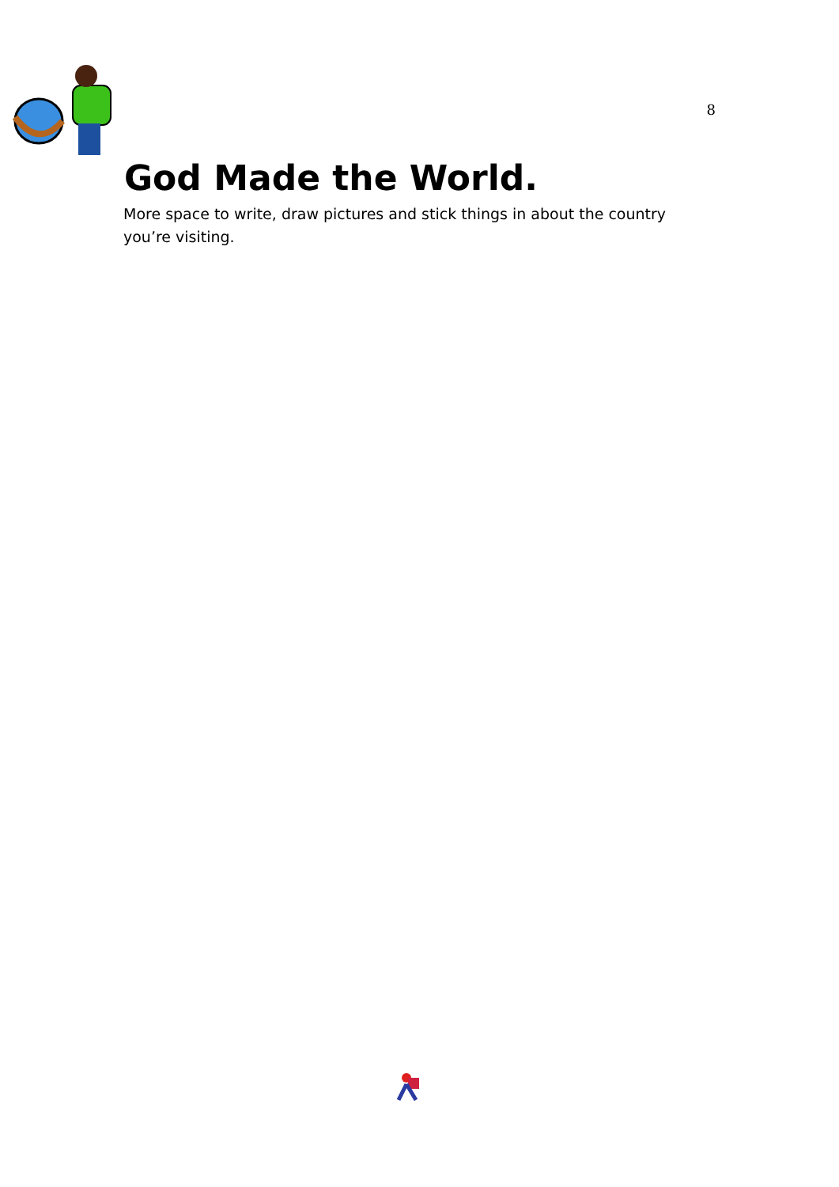8
God Made the World.
More space to write, draw pictures and stick things in about the country you’re visiting.